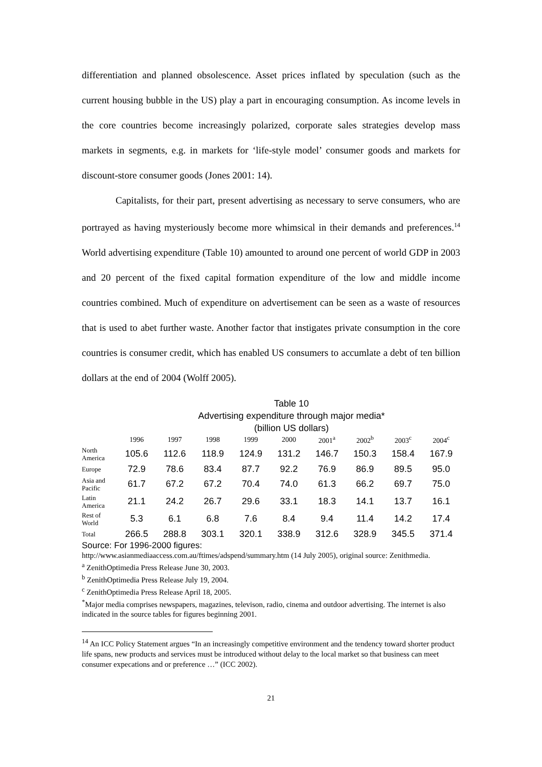differentiation and planned obsolescence. Asset prices inflated by speculation (such as the current housing bubble in the US) play a part in encouraging consumption. As income levels in the core countries become increasingly polarized, corporate sales strategies develop mass markets in segments, e.g. in markets for ‘life-style model’ consumer goods and markets for discount-store consumer goods (Jones 2001: 14).
Capitalists, for their part, present advertising as necessary to serve consumers, who are portrayed as having mysteriously become more whimsical in their demands and preferences.<sup>14</sup> World advertising expenditure (Table 10) amounted to around one percent of world GDP in 2003 and 20 percent of the fixed capital formation expenditure of the low and middle income countries combined. Much of expenditure on advertisement can be seen as a waste of resources that is used to abet further waste. Another factor that instigates private consumption in the core countries is consumer credit, which has enabled US consumers to accumlate a debt of ten billion dollars at the end of 2004 (Wolff 2005).
Table 10
Advertising expenditure through major media*
(billion US dollars)
| | 1996 | 1997 | 1998 | 1999 | 2000 | 2001<sup>a</sup> | 2002<sup>b</sup> | 2003<sup>c</sup> | 2004<sup>c</sup> |
| --- | --- | --- | --- | --- | --- | --- | --- | --- | --- |
| North America | 105.6 | 112.6 | 118.9 | 124.9 | 131.2 | 146.7 | 150.3 | 158.4 | 167.9 |
| Europe | 72.9 | 78.6 | 83.4 | 87.7 | 92.2 | 76.9 | 86.9 | 89.5 | 95.0 |
| Asia and Pacific | 61.7 | 67.2 | 67.2 | 70.4 | 74.0 | 61.3 | 66.2 | 69.7 | 75.0 |
| Latin America | 21.1 | 24.2 | 26.7 | 29.6 | 33.1 | 18.3 | 14.1 | 13.7 | 16.1 |
| Rest of World | 5.3 | 6.1 | 6.8 | 7.6 | 8.4 | 9.4 | 11.4 | 14.2 | 17.4 |
| Total | 266.5 | 288.8 | 303.1 | 320.1 | 338.9 | 312.6 | 328.9 | 345.5 | 371.4 |
Source: For 1996-2000 figures:
http://www.asianmediaaccess.com.au/ftimes/adspend/summary.htm (14 July 2005), original source: Zenithmedia.
<sup>a</sup> ZenithOptimedia Press Release June 30, 2003.
<sup>b</sup> ZenithOptimedia Press Release July 19, 2004.
<sup>c</sup> ZenithOptimedia Press Release April 18, 2005.
<sup>*</sup> Major media comprises newspapers, magazines, televison, radio, cinema and outdoor advertising. The internet is also indicated in the source tables for figures beginning 2001.
<sup>14</sup> An ICC Policy Statement argues “In an increasingly competitive environment and the tendency toward shorter product life spans, new products and services must be introduced without delay to the local market so that business can meet consumer expecations and or preference …” (ICC 2002).
21